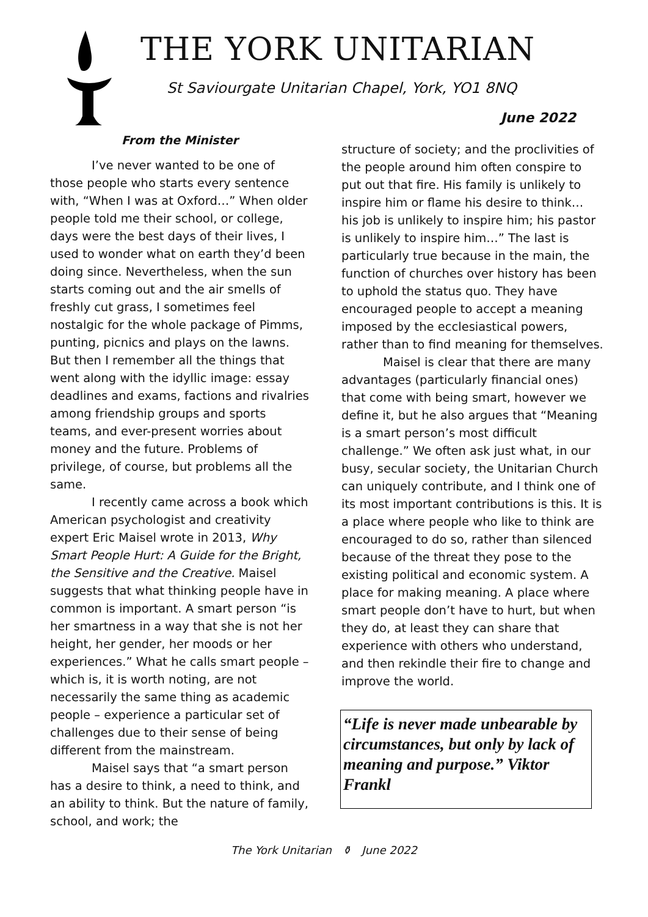THE YORK UNITARIAN
St Saviourgate Unitarian Chapel, York, YO1 8NQ
June 2022
From the Minister
I’ve never wanted to be one of those people who starts every sentence with, “When I was at Oxford…” When older people told me their school, or college, days were the best days of their lives, I used to wonder what on earth they’d been doing since. Nevertheless, when the sun starts coming out and the air smells of freshly cut grass, I sometimes feel nostalgic for the whole package of Pimms, punting, picnics and plays on the lawns. But then I remember all the things that went along with the idyllic image: essay deadlines and exams, factions and rivalries among friendship groups and sports teams, and ever-present worries about money and the future. Problems of privilege, of course, but problems all the same.
I recently came across a book which American psychologist and creativity expert Eric Maisel wrote in 2013, Why Smart People Hurt: A Guide for the Bright, the Sensitive and the Creative. Maisel suggests that what thinking people have in common is important. A smart person “is her smartness in a way that she is not her height, her gender, her moods or her experiences.” What he calls smart people – which is, it is worth noting, are not necessarily the same thing as academic people – experience a particular set of challenges due to their sense of being different from the mainstream.
Maisel says that “a smart person has a desire to think, a need to think, and an ability to think. But the nature of family, school, and work; the
structure of society; and the proclivities of the people around him often conspire to put out that fire. His family is unlikely to inspire him or flame his desire to think… his job is unlikely to inspire him; his pastor is unlikely to inspire him…” The last is particularly true because in the main, the function of churches over history has been to uphold the status quo. They have encouraged people to accept a meaning imposed by the ecclesiastical powers, rather than to find meaning for themselves.
Maisel is clear that there are many advantages (particularly financial ones) that come with being smart, however we define it, but he also argues that “Meaning is a smart person’s most difficult challenge.” We often ask just what, in our busy, secular society, the Unitarian Church can uniquely contribute, and I think one of its most important contributions is this. It is a place where people who like to think are encouraged to do so, rather than silenced because of the threat they pose to the existing political and economic system. A place for making meaning. A place where smart people don’t have to hurt, but when they do, at least they can share that experience with others who understand, and then rekindle their fire to change and improve the world.
“Life is never made unbearable by circumstances, but only by lack of meaning and purpose.” Viktor Frankl
The York Unitarian ⚱ June 2022